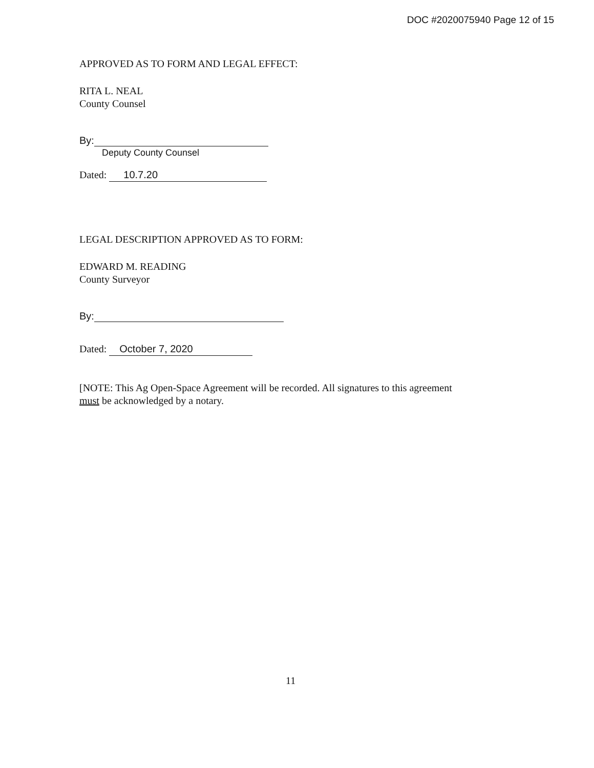DOC #2020075940 Page 12 of 15
APPROVED AS TO FORM AND LEGAL EFFECT:
RITA L. NEAL
County Counsel
By:
Deputy County Counsel
Dated: 10.7.20
LEGAL DESCRIPTION APPROVED AS TO FORM:
EDWARD M. READING
County Surveyor
By:
Dated: October 7, 2020
[NOTE: This Ag Open-Space Agreement will be recorded. All signatures to this agreement
must be acknowledged by a notary.
11